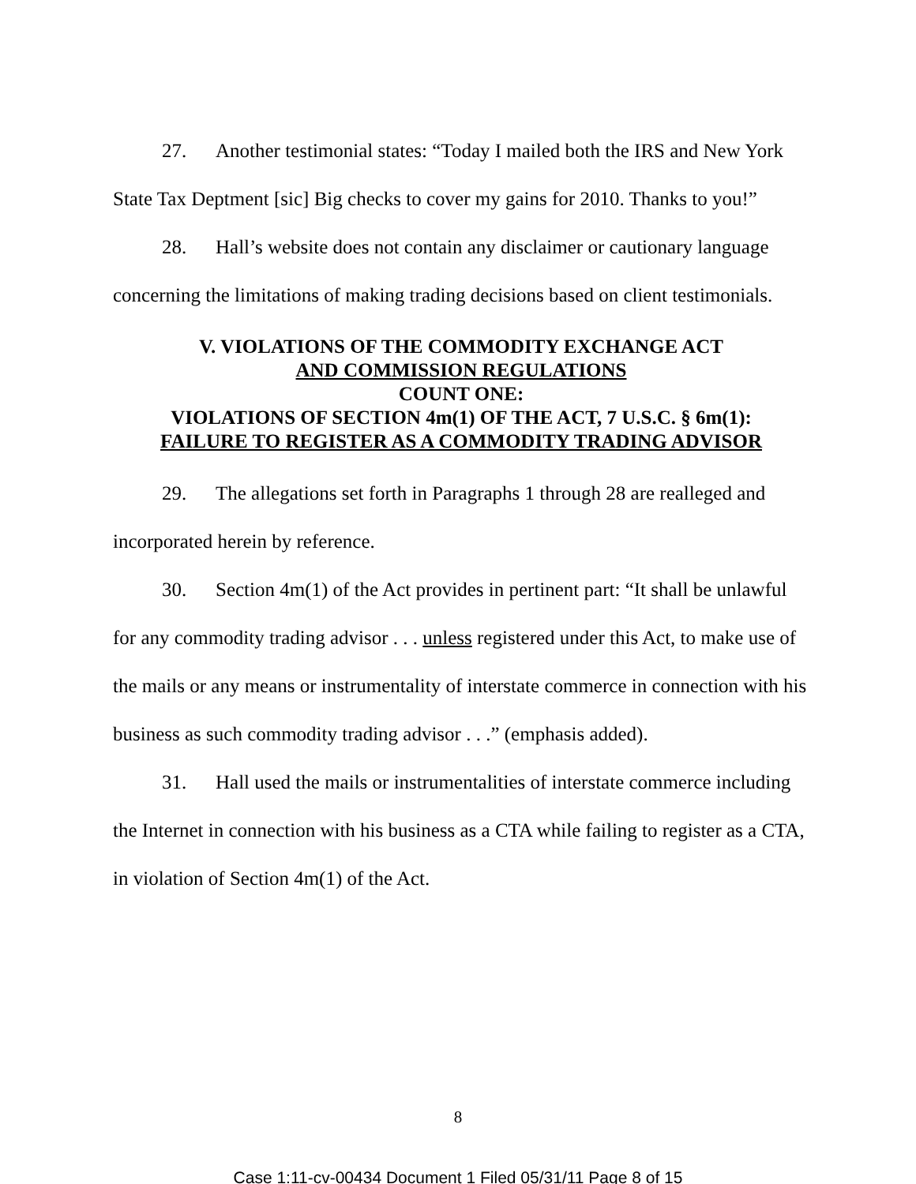27. Another testimonial states: “Today I mailed both the IRS and New York State Tax Deptment [sic] Big checks to cover my gains for 2010. Thanks to you!”
28. Hall’s website does not contain any disclaimer or cautionary language concerning the limitations of making trading decisions based on client testimonials.
V. VIOLATIONS OF THE COMMODITY EXCHANGE ACT
AND COMMISSION REGULATIONS
COUNT ONE:
VIOLATIONS OF SECTION 4m(1) OF THE ACT, 7 U.S.C. § 6m(1):
FAILURE TO REGISTER AS A COMMODITY TRADING ADVISOR
29. The allegations set forth in Paragraphs 1 through 28 are realleged and incorporated herein by reference.
30. Section 4m(1) of the Act provides in pertinent part: “It shall be unlawful for any commodity trading advisor . . . unless registered under this Act, to make use of the mails or any means or instrumentality of interstate commerce in connection with his business as such commodity trading advisor . . .” (emphasis added).
31. Hall used the mails or instrumentalities of interstate commerce including the Internet in connection with his business as a CTA while failing to register as a CTA, in violation of Section 4m(1) of the Act.
8
Case 1:11-cv-00434 Document 1 Filed 05/31/11 Page 8 of 15